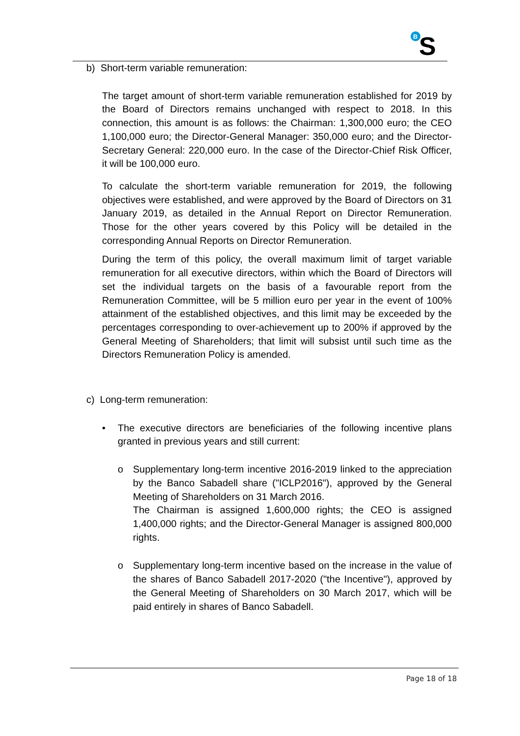B
S
b) Short-term variable remuneration:
The target amount of short-term variable remuneration established for 2019 by the Board of Directors remains unchanged with respect to 2018. In this connection, this amount is as follows: the Chairman: 1,300,000 euro; the CEO 1,100,000 euro; the Director-General Manager: 350,000 euro; and the Director-Secretary General: 220,000 euro. In the case of the Director-Chief Risk Officer, it will be 100,000 euro.
To calculate the short-term variable remuneration for 2019, the following objectives were established, and were approved by the Board of Directors on 31 January 2019, as detailed in the Annual Report on Director Remuneration. Those for the other years covered by this Policy will be detailed in the corresponding Annual Reports on Director Remuneration.
During the term of this policy, the overall maximum limit of target variable remuneration for all executive directors, within which the Board of Directors will set the individual targets on the basis of a favourable report from the Remuneration Committee, will be 5 million euro per year in the event of 100% attainment of the established objectives, and this limit may be exceeded by the percentages corresponding to over-achievement up to 200% if approved by the General Meeting of Shareholders; that limit will subsist until such time as the Directors Remuneration Policy is amended.
c) Long-term remuneration:
• The executive directors are beneficiaries of the following incentive plans granted in previous years and still current:
o Supplementary long-term incentive 2016-2019 linked to the appreciation by the Banco Sabadell share ("ICLP2016"), approved by the General Meeting of Shareholders on 31 March 2016.
The Chairman is assigned 1,600,000 rights; the CEO is assigned 1,400,000 rights; and the Director-General Manager is assigned 800,000 rights.
o Supplementary long-term incentive based on the increase in the value of the shares of Banco Sabadell 2017-2020 ("the Incentive"), approved by the General Meeting of Shareholders on 30 March 2017, which will be paid entirely in shares of Banco Sabadell.
Page 18 of 18